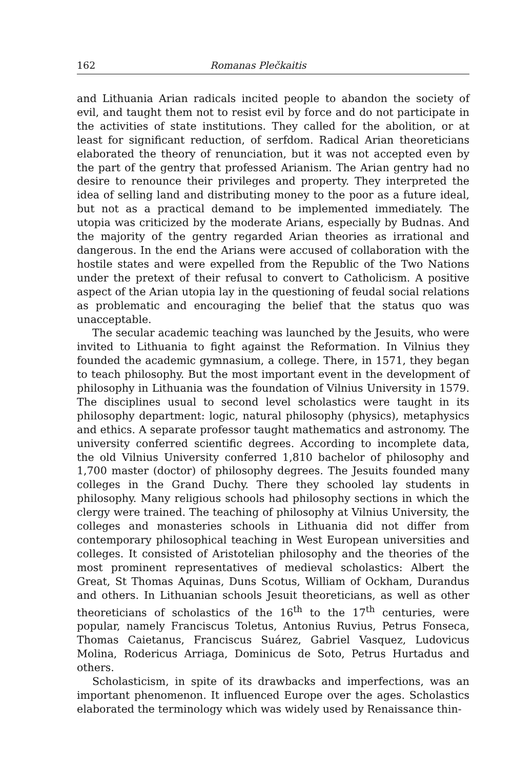162 Romanas Plečkaitis
and Lithuania Arian radicals incited people to abandon the society of evil, and taught them not to resist evil by force and do not participate in the activities of state institutions. They called for the abolition, or at least for significant reduction, of serfdom. Radical Arian theoreticians elaborated the theory of renunciation, but it was not accepted even by the part of the gentry that professed Arianism. The Arian gentry had no desire to renounce their privileges and property. They interpreted the idea of selling land and distributing money to the poor as a future ideal, but not as a practical demand to be implemented immediately. The utopia was criticized by the moderate Arians, especially by Budnas. And the majority of the gentry regarded Arian theories as irrational and dangerous. In the end the Arians were accused of collaboration with the hostile states and were expelled from the Republic of the Two Nations under the pretext of their refusal to convert to Catholicism. A positive aspect of the Arian utopia lay in the questioning of feudal social relations as problematic and encouraging the belief that the status quo was unacceptable.
The secular academic teaching was launched by the Jesuits, who were invited to Lithuania to fight against the Reformation. In Vilnius they founded the academic gymnasium, a college. There, in 1571, they began to teach philosophy. But the most important event in the development of philosophy in Lithuania was the foundation of Vilnius University in 1579. The disciplines usual to second level scholastics were taught in its philosophy department: logic, natural philosophy (physics), metaphysics and ethics. A separate professor taught mathematics and astronomy. The university conferred scientific degrees. According to incomplete data, the old Vilnius University conferred 1,810 bachelor of philosophy and 1,700 master (doctor) of philosophy degrees. The Jesuits founded many colleges in the Grand Duchy. There they schooled lay students in philosophy. Many religious schools had philosophy sections in which the clergy were trained. The teaching of philosophy at Vilnius University, the colleges and monasteries schools in Lithuania did not differ from contemporary philosophical teaching in West European universities and colleges. It consisted of Aristotelian philosophy and the theories of the most prominent representatives of medieval scholastics: Albert the Great, St Thomas Aquinas, Duns Scotus, William of Ockham, Durandus and others. In Lithuanian schools Jesuit theoreticians, as well as other theoreticians of scholastics of the 16<sup>th</sup> to the 17<sup>th</sup> centuries, were popular, namely Franciscus Toletus, Antonius Ruvius, Petrus Fonseca, Thomas Caietanus, Franciscus Suárez, Gabriel Vasquez, Ludovicus Molina, Rodericus Arriaga, Dominicus de Soto, Petrus Hurtadus and others.
Scholasticism, in spite of its drawbacks and imperfections, was an important phenomenon. It influenced Europe over the ages. Scholastics elaborated the terminology which was widely used by Renaissance thin-